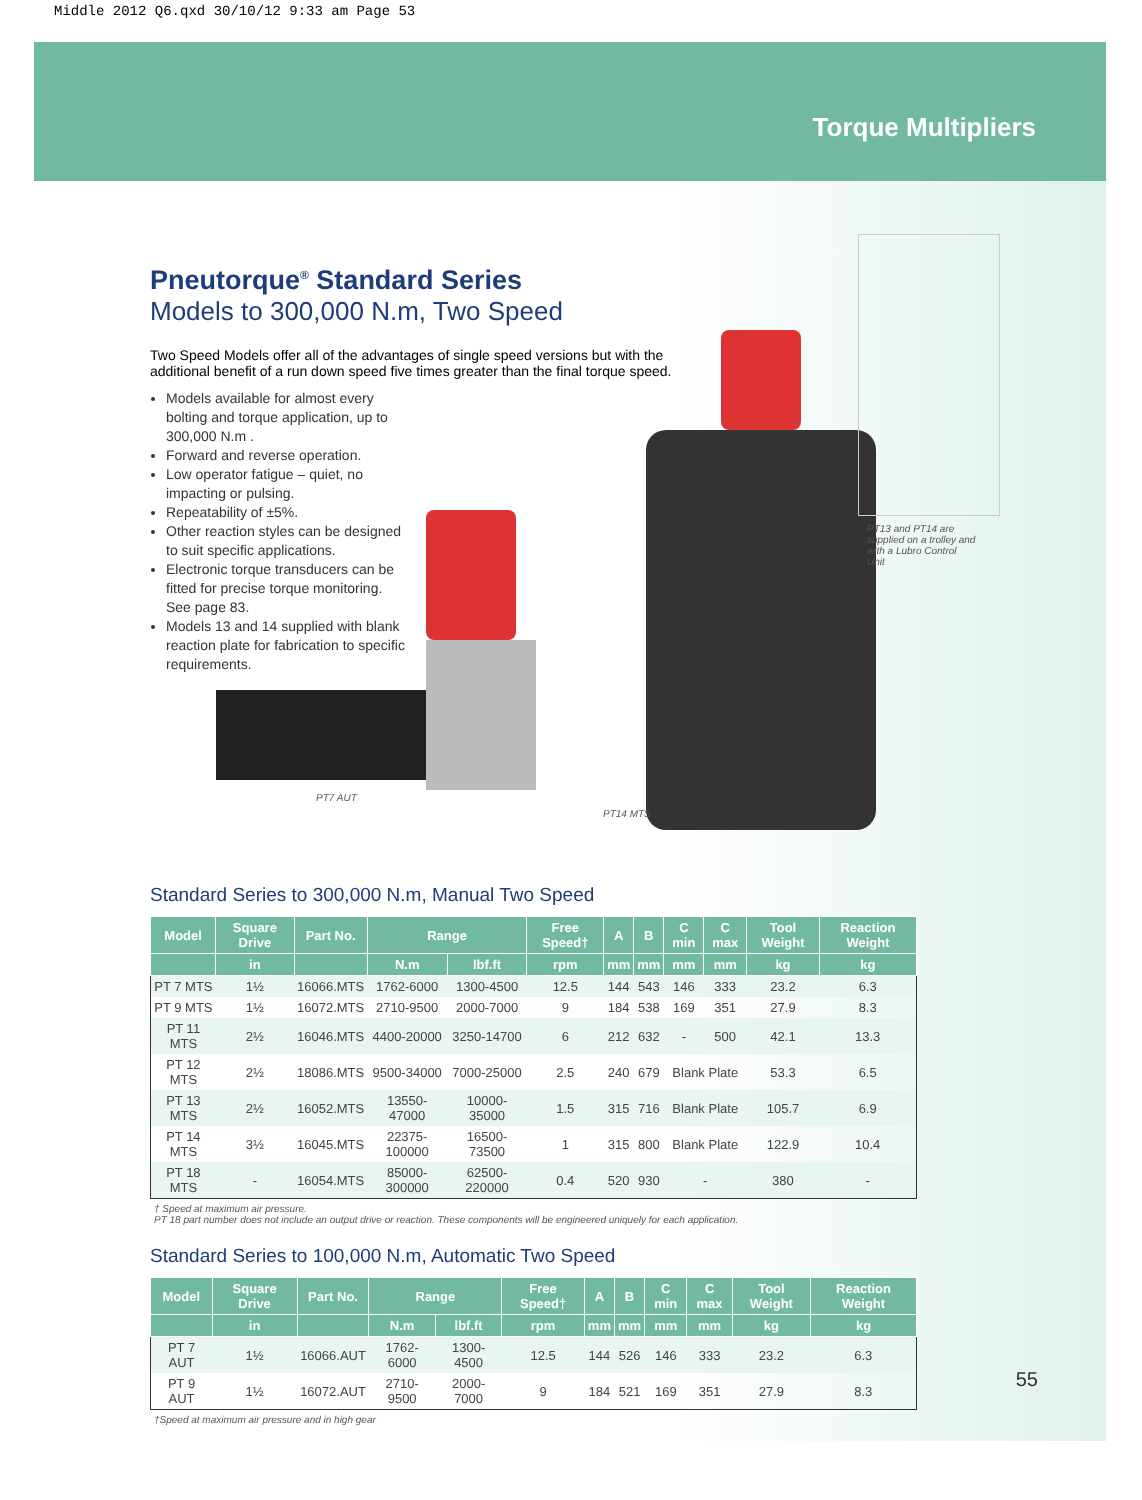Middle 2012 Q6.qxd 30/10/12 9:33 am Page 53
Torque Multipliers
Pneutorque<sup>®</sup> Standard Series
Models to 300,000 N.m, Two Speed
Two Speed Models offer all of the advantages of single speed versions but with the additional benefit of a run down speed five times greater than the final torque speed.
Models available for almost every bolting and torque application, up to 300,000 N.m .
Forward and reverse operation.
Low operator fatigue – quiet, no impacting or pulsing.
Repeatability of ±5%.
Other reaction styles can be designed to suit specific applications.
Electronic torque transducers can be fitted for precise torque monitoring. See page 83.
Models 13 and 14 supplied with blank reaction plate for fabrication to specific requirements.
Standard Series to 300,000 N.m, Manual Two Speed
| Model | Square Drive | Part No. | Range | | Free Speed† | A | B | C min | C max | Tool Weight | Reaction Weight |
| --- | --- | --- | --- | --- | --- | --- | --- | --- | --- | --- | --- |
| | in | | N.m | lbf.ft | rpm | mm | mm | mm | mm | kg | kg |
| PT 7 MTS | 1½ | 16066.MTS | 1762-6000 | 1300-4500 | 12.5 | 144 | 543 | 146 | 333 | 23.2 | 6.3 |
| PT 9 MTS | 1½ | 16072.MTS | 2710-9500 | 2000-7000 | 9 | 184 | 538 | 169 | 351 | 27.9 | 8.3 |
| PT 11 MTS | 2½ | 16046.MTS | 4400-20000 | 3250-14700 | 6 | 212 | 632 | - | 500 | 42.1 | 13.3 |
| PT 12 MTS | 2½ | 18086.MTS | 9500-34000 | 7000-25000 | 2.5 | 240 | 679 | Blank Plate | | 53.3 | 6.5 |
| PT 13 MTS | 2½ | 16052.MTS | 13550-47000 | 10000-35000 | 1.5 | 315 | 716 | Blank Plate | | 105.7 | 6.9 |
| PT 14 MTS | 3½ | 16045.MTS | 22375-100000 | 16500-73500 | 1 | 315 | 800 | Blank Plate | | 122.9 | 10.4 |
| PT 18 MTS | - | 16054.MTS | 85000-300000 | 62500-220000 | 0.4 | 520 | 930 | - | | 380 | - |
† Speed at maximum air pressure.
PT 18 part number does not include an output drive or reaction. These components will be engineered uniquely for each application.
Standard Series to 100,000 N.m, Automatic Two Speed
| Model | Square Drive | Part No. | Range | | Free Speed† | A | B | C min | C max | Tool Weight | Reaction Weight |
| --- | --- | --- | --- | --- | --- | --- | --- | --- | --- | --- | --- |
| | in | | N.m | lbf.ft | rpm | mm | mm | mm | mm | kg | kg |
| PT 7 AUT | 1½ | 16066.AUT | 1762-6000 | 1300-4500 | 12.5 | 144 | 526 | 146 | 333 | 23.2 | 6.3 |
| PT 9 AUT | 1½ | 16072.AUT | 2710-9500 | 2000-7000 | 9 | 184 | 521 | 169 | 351 | 27.9 | 8.3 |
†Speed at maximum air pressure and in high gear
PT7 AUT
PT14 MTS
PT13 and PT14 are supplied on a trolley and with a Lubro Control Unit
55